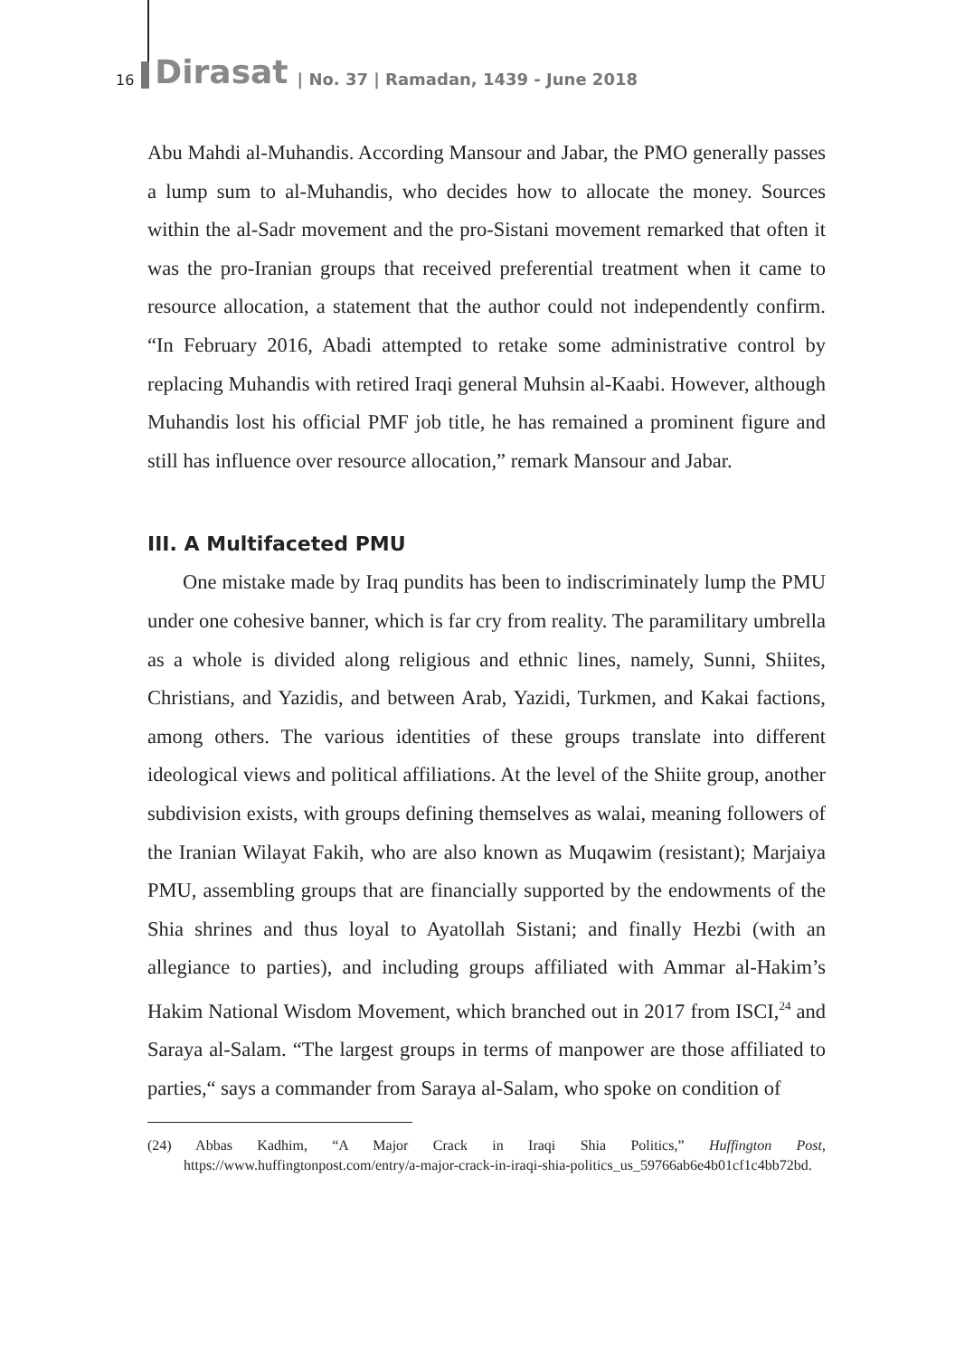16 Dirasat | No. 37 | Ramadan, 1439 - June 2018
Abu Mahdi al-Muhandis. According Mansour and Jabar, the PMO generally passes a lump sum to al-Muhandis, who decides how to allocate the money. Sources within the al-Sadr movement and the pro-Sistani movement remarked that often it was the pro-Iranian groups that received preferential treatment when it came to resource allocation, a statement that the author could not independently confirm. “In February 2016, Abadi attempted to retake some administrative control by replacing Muhandis with retired Iraqi general Muhsin al-Kaabi. However, although Muhandis lost his official PMF job title, he has remained a prominent figure and still has influence over resource allocation,” remark Mansour and Jabar.
III. A Multifaceted PMU
One mistake made by Iraq pundits has been to indiscriminately lump the PMU under one cohesive banner, which is far cry from reality. The paramilitary umbrella as a whole is divided along religious and ethnic lines, namely, Sunni, Shiites, Christians, and Yazidis, and between Arab, Yazidi, Turkmen, and Kakai factions, among others. The various identities of these groups translate into different ideological views and political affiliations. At the level of the Shiite group, another subdivision exists, with groups defining themselves as walai, meaning followers of the Iranian Wilayat Fakih, who are also known as Muqawim (resistant); Marjaiya PMU, assembling groups that are financially supported by the endowments of the Shia shrines and thus loyal to Ayatollah Sistani; and finally Hezbi (with an allegiance to parties), and including groups affiliated with Ammar al-Hakim’s Hakim National Wisdom Movement, which branched out in 2017 from ISCI,<sup>24</sup> and Saraya al-Salam. “The largest groups in terms of manpower are those affiliated to parties,“ says a commander from Saraya al-Salam, who spoke on condition of
(24) Abbas Kadhim, “A Major Crack in Iraqi Shia Politics,” Huffington Post, https://www.huffingtonpost.com/entry/a-major-crack-in-iraqi-shia-politics_us_59766ab6e4b01cf1c4bb72bd.